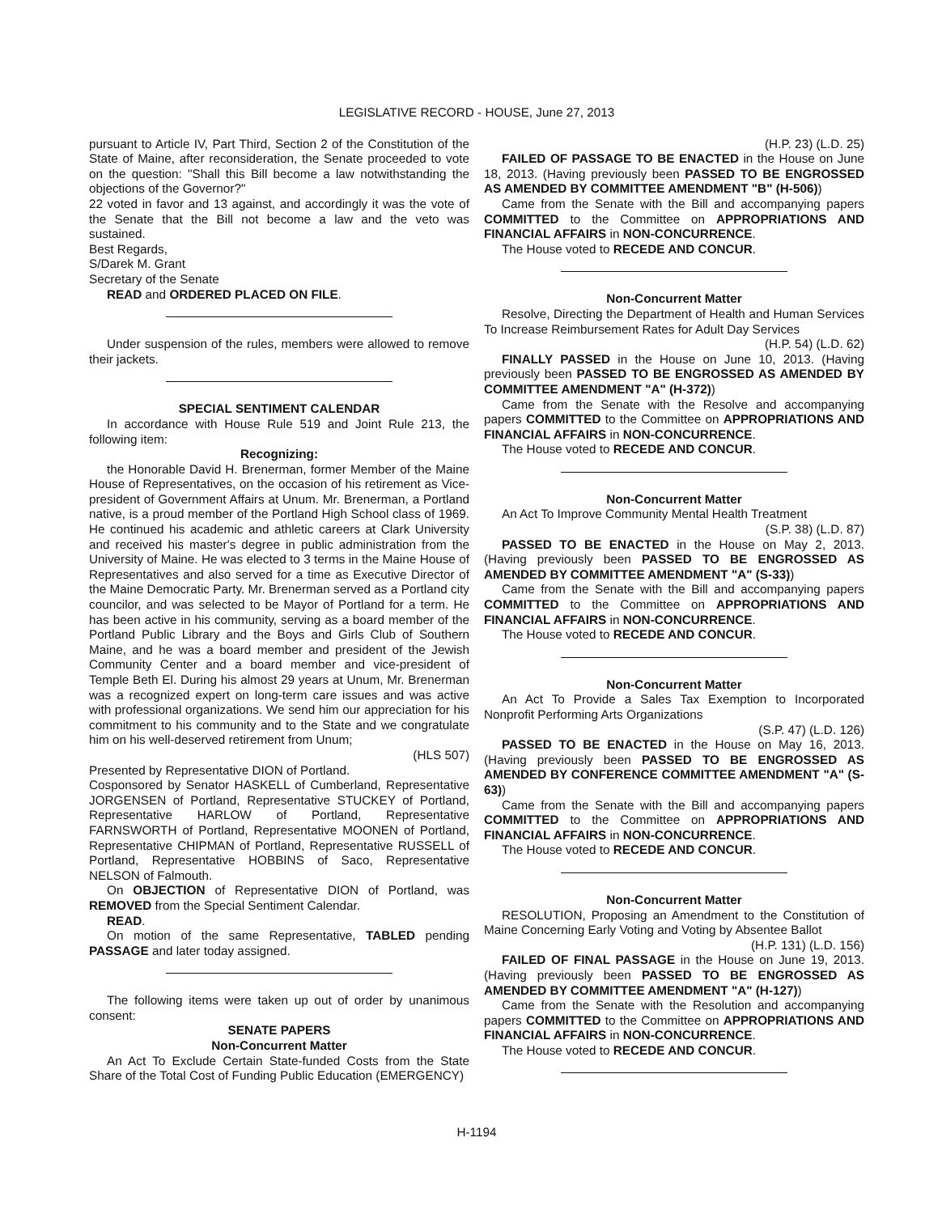LEGISLATIVE RECORD - HOUSE, June 27, 2013
pursuant to Article IV, Part Third, Section 2 of the Constitution of the State of Maine, after reconsideration, the Senate proceeded to vote on the question: "Shall this Bill become a law notwithstanding the objections of the Governor?"
22 voted in favor and 13 against, and accordingly it was the vote of the Senate that the Bill not become a law and the veto was sustained.
Best Regards,
S/Darek M. Grant
Secretary of the Senate
READ and ORDERED PLACED ON FILE.
Under suspension of the rules, members were allowed to remove their jackets.
SPECIAL SENTIMENT CALENDAR
In accordance with House Rule 519 and Joint Rule 213, the following item:
Recognizing:
the Honorable David H. Brenerman, former Member of the Maine House of Representatives, on the occasion of his retirement as Vice-president of Government Affairs at Unum. Mr. Brenerman, a Portland native, is a proud member of the Portland High School class of 1969. He continued his academic and athletic careers at Clark University and received his master's degree in public administration from the University of Maine. He was elected to 3 terms in the Maine House of Representatives and also served for a time as Executive Director of the Maine Democratic Party. Mr. Brenerman served as a Portland city councilor, and was selected to be Mayor of Portland for a term. He has been active in his community, serving as a board member of the Portland Public Library and the Boys and Girls Club of Southern Maine, and he was a board member and president of the Jewish Community Center and a board member and vice-president of Temple Beth El. During his almost 29 years at Unum, Mr. Brenerman was a recognized expert on long-term care issues and was active with professional organizations. We send him our appreciation for his commitment to his community and to the State and we congratulate him on his well-deserved retirement from Unum;
(HLS 507)
Presented by Representative DION of Portland.
Cosponsored by Senator HASKELL of Cumberland, Representative JORGENSEN of Portland, Representative STUCKEY of Portland, Representative HARLOW of Portland, Representative FARNSWORTH of Portland, Representative MOONEN of Portland, Representative CHIPMAN of Portland, Representative RUSSELL of Portland, Representative HOBBINS of Saco, Representative NELSON of Falmouth.
On OBJECTION of Representative DION of Portland, was REMOVED from the Special Sentiment Calendar.
READ.
On motion of the same Representative, TABLED pending PASSAGE and later today assigned.
The following items were taken up out of order by unanimous consent:
SENATE PAPERS
Non-Concurrent Matter
An Act To Exclude Certain State-funded Costs from the State Share of the Total Cost of Funding Public Education (EMERGENCY)
(H.P. 23) (L.D. 25)
FAILED OF PASSAGE TO BE ENACTED in the House on June 18, 2013. (Having previously been PASSED TO BE ENGROSSED AS AMENDED BY COMMITTEE AMENDMENT "B" (H-506))
Came from the Senate with the Bill and accompanying papers COMMITTED to the Committee on APPROPRIATIONS AND FINANCIAL AFFAIRS in NON-CONCURRENCE.
The House voted to RECEDE AND CONCUR.
Non-Concurrent Matter
Resolve, Directing the Department of Health and Human Services To Increase Reimbursement Rates for Adult Day Services
(H.P. 54) (L.D. 62)
FINALLY PASSED in the House on June 10, 2013. (Having previously been PASSED TO BE ENGROSSED AS AMENDED BY COMMITTEE AMENDMENT "A" (H-372))
Came from the Senate with the Resolve and accompanying papers COMMITTED to the Committee on APPROPRIATIONS AND FINANCIAL AFFAIRS in NON-CONCURRENCE.
The House voted to RECEDE AND CONCUR.
Non-Concurrent Matter
An Act To Improve Community Mental Health Treatment
(S.P. 38) (L.D. 87)
PASSED TO BE ENACTED in the House on May 2, 2013. (Having previously been PASSED TO BE ENGROSSED AS AMENDED BY COMMITTEE AMENDMENT "A" (S-33))
Came from the Senate with the Bill and accompanying papers COMMITTED to the Committee on APPROPRIATIONS AND FINANCIAL AFFAIRS in NON-CONCURRENCE.
The House voted to RECEDE AND CONCUR.
Non-Concurrent Matter
An Act To Provide a Sales Tax Exemption to Incorporated Nonprofit Performing Arts Organizations
(S.P. 47) (L.D. 126)
PASSED TO BE ENACTED in the House on May 16, 2013. (Having previously been PASSED TO BE ENGROSSED AS AMENDED BY CONFERENCE COMMITTEE AMENDMENT "A" (S-63))
Came from the Senate with the Bill and accompanying papers COMMITTED to the Committee on APPROPRIATIONS AND FINANCIAL AFFAIRS in NON-CONCURRENCE.
The House voted to RECEDE AND CONCUR.
Non-Concurrent Matter
RESOLUTION, Proposing an Amendment to the Constitution of Maine Concerning Early Voting and Voting by Absentee Ballot
(H.P. 131) (L.D. 156)
FAILED OF FINAL PASSAGE in the House on June 19, 2013. (Having previously been PASSED TO BE ENGROSSED AS AMENDED BY COMMITTEE AMENDMENT "A" (H-127))
Came from the Senate with the Resolution and accompanying papers COMMITTED to the Committee on APPROPRIATIONS AND FINANCIAL AFFAIRS in NON-CONCURRENCE.
The House voted to RECEDE AND CONCUR.
H-1194